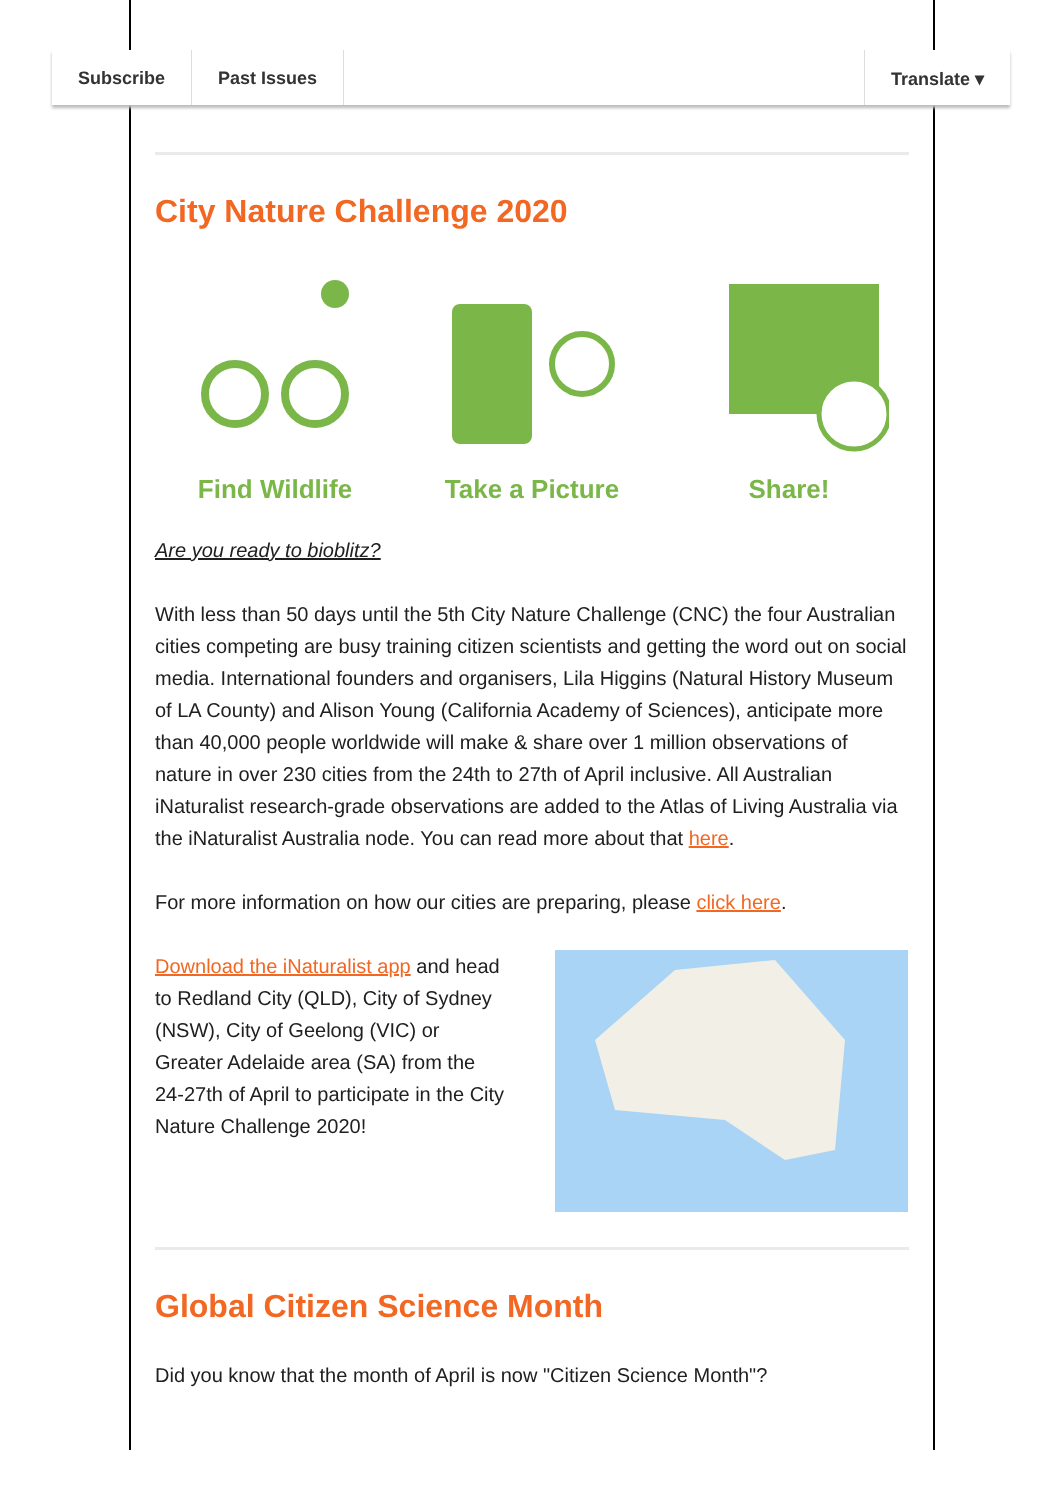City Nature Challenge 2020
Find Wildlife Take a Picture Share!
Are you ready to bioblitz?
With less than 50 days until the 5th City Nature Challenge (CNC) the four Australian cities competing are busy training citizen scientists and getting the word out on social media. International founders and organisers, Lila Higgins (Natural History Museum of LA County) and Alison Young (California Academy of Sciences), anticipate more than 40,000 people worldwide will make & share over 1 million observations of nature in over 230 cities from the 24th to 27th of April inclusive. All Australian iNaturalist research-grade observations are added to the Atlas of Living Australia via the iNaturalist Australia node. You can read more about that here.
For more information on how our cities are preparing, please click here.
Download the iNaturalist app and head to Redland City (QLD), City of Sydney (NSW), City of Geelong (VIC) or Greater Adelaide area (SA) from the 24-27th of April to participate in the City Nature Challenge 2020!
Global Citizen Science Month
Did you know that the month of April is now "Citizen Science Month"?
Subscribe Past Issues Translate ▾